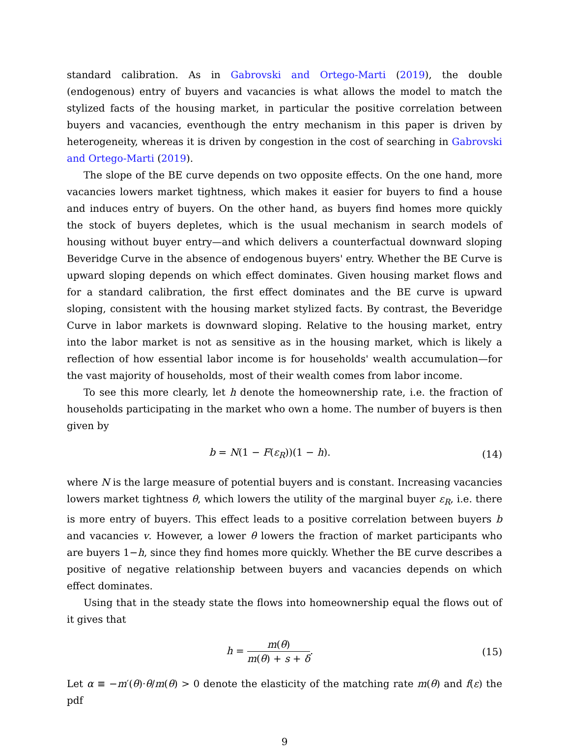standard calibration. As in Gabrovski and Ortego-Marti (2019), the double (endogenous) entry of buyers and vacancies is what allows the model to match the stylized facts of the housing market, in particular the positive correlation between buyers and vacancies, eventhough the entry mechanism in this paper is driven by heterogeneity, whereas it is driven by congestion in the cost of searching in Gabrovski and Ortego-Marti (2019).
The slope of the BE curve depends on two opposite effects. On the one hand, more vacancies lowers market tightness, which makes it easier for buyers to find a house and induces entry of buyers. On the other hand, as buyers find homes more quickly the stock of buyers depletes, which is the usual mechanism in search models of housing without buyer entry—and which delivers a counterfactual downward sloping Beveridge Curve in the absence of endogenous buyers' entry. Whether the BE Curve is upward sloping depends on which effect dominates. Given housing market flows and for a standard calibration, the first effect dominates and the BE curve is upward sloping, consistent with the housing market stylized facts. By contrast, the Beveridge Curve in labor markets is downward sloping. Relative to the housing market, entry into the labor market is not as sensitive as in the housing market, which is likely a reflection of how essential labor income is for households' wealth accumulation—for the vast majority of households, most of their wealth comes from labor income.
To see this more clearly, let h denote the homeownership rate, i.e. the fraction of households participating in the market who own a home. The number of buyers is then given by
b = N(1 − F(ε<sub>R</sub>))(1 − h). (14)
where N is the large measure of potential buyers and is constant. Increasing vacancies lowers market tightness θ, which lowers the utility of the marginal buyer ε<sub>R</sub>, i.e. there is more entry of buyers. This effect leads to a positive correlation between buyers b and vacancies v. However, a lower θ lowers the fraction of market participants who are buyers 1−h, since they find homes more quickly. Whether the BE curve describes a positive of negative relationship between buyers and vacancies depends on which effect dominates.
Using that in the steady state the flows into homeownership equal the flows out of it gives that
h = m(θ) m(θ) + s + δ. (15)
Let α ≡ −m′(θ)·θ/m(θ) > 0 denote the elasticity of the matching rate m(θ) and f(ε) the pdf
9